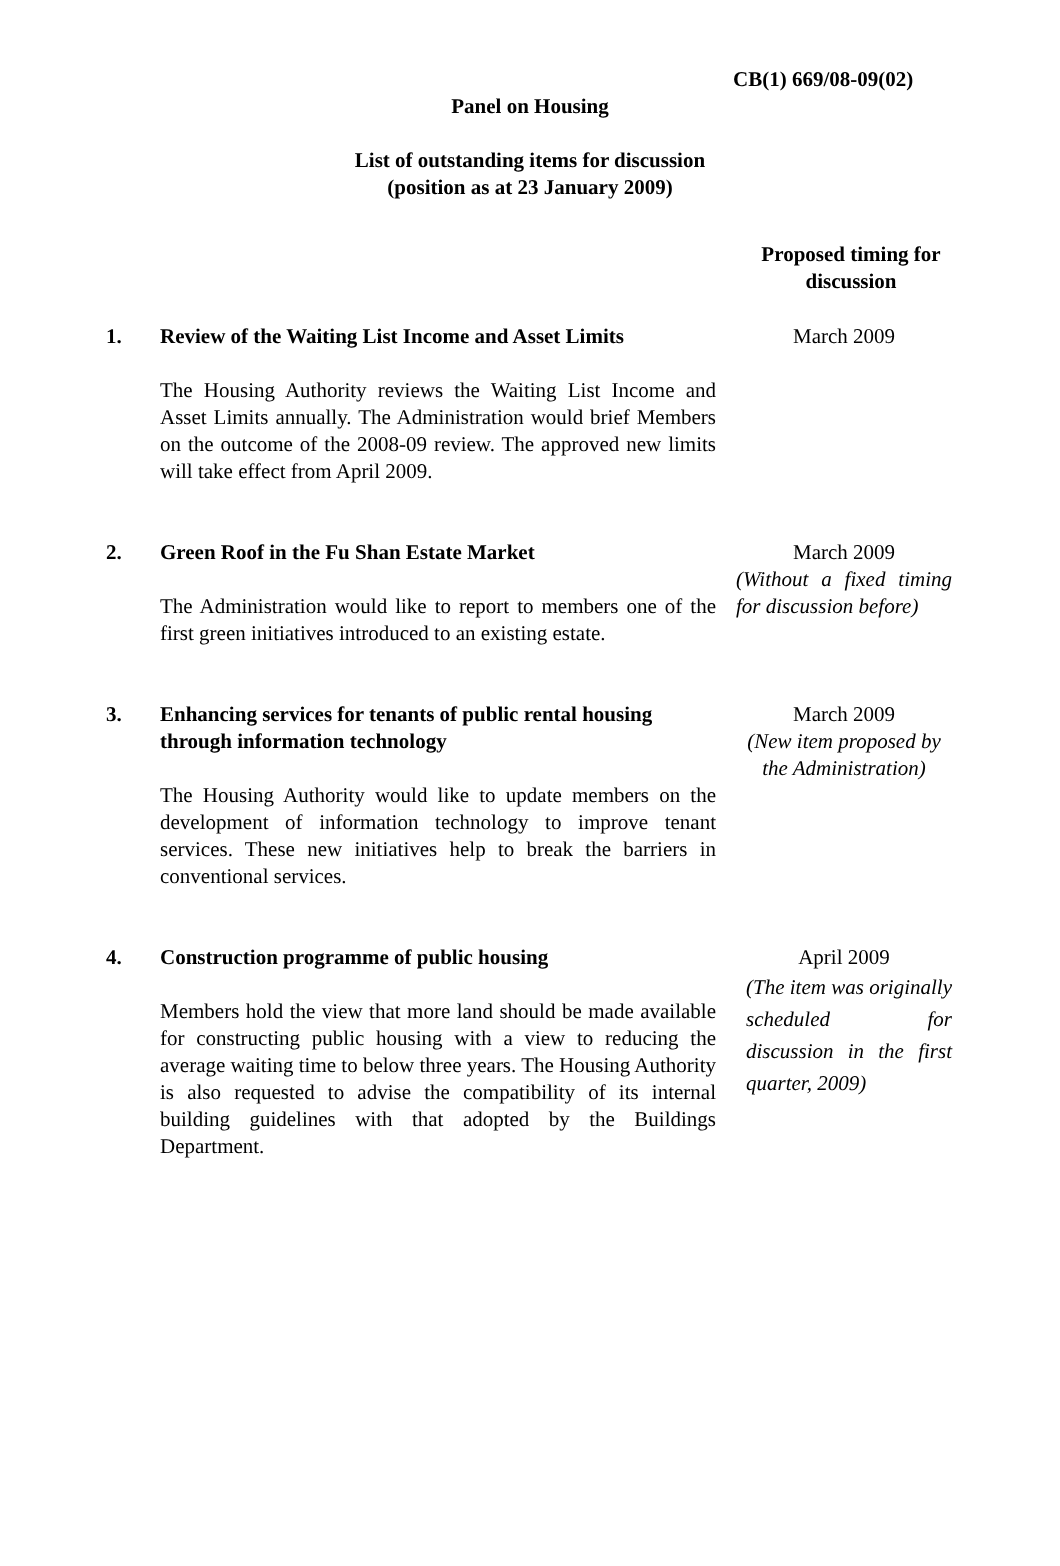CB(1) 669/08-09(02)
Panel on Housing
List of outstanding items for discussion
(position as at 23 January 2009)
Proposed timing for discussion
1. Review of the Waiting List Income and Asset Limits
The Housing Authority reviews the Waiting List Income and Asset Limits annually. The Administration would brief Members on the outcome of the 2008-09 review. The approved new limits will take effect from April 2009.
March 2009
2. Green Roof in the Fu Shan Estate Market
The Administration would like to report to members one of the first green initiatives introduced to an existing estate.
March 2009
(Without a fixed timing for discussion before)
3. Enhancing services for tenants of public rental housing through information technology
The Housing Authority would like to update members on the development of information technology to improve tenant services. These new initiatives help to break the barriers in conventional services.
March 2009
(New item proposed by the Administration)
4. Construction programme of public housing
Members hold the view that more land should be made available for constructing public housing with a view to reducing the average waiting time to below three years. The Housing Authority is also requested to advise the compatibility of its internal building guidelines with that adopted by the Buildings Department.
April 2009
(The item was originally scheduled for discussion in the first quarter, 2009)